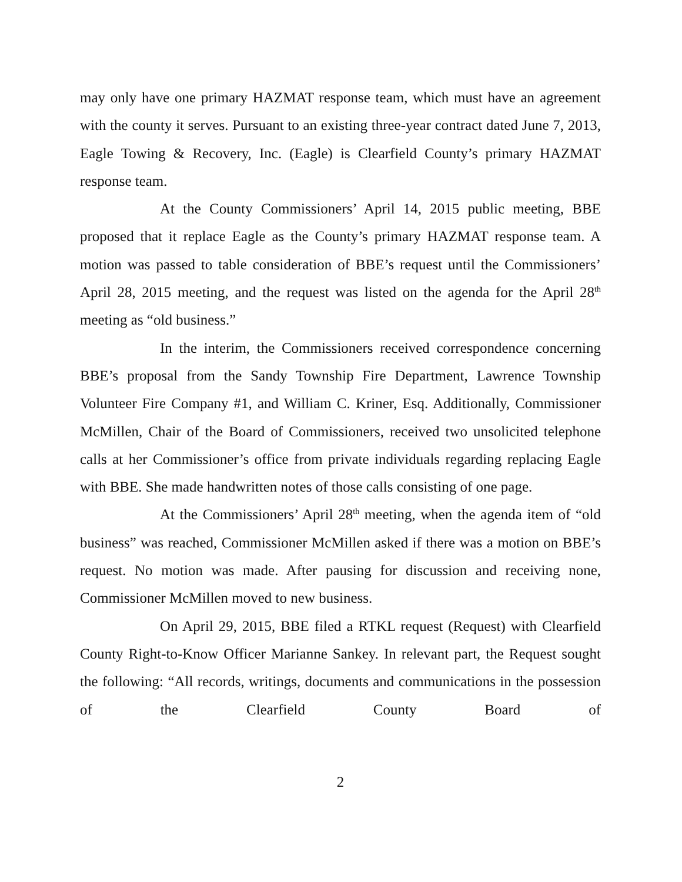may only have one primary HAZMAT response team, which must have an agreement with the county it serves. Pursuant to an existing three-year contract dated June 7, 2013, Eagle Towing & Recovery, Inc. (Eagle) is Clearfield County’s primary HAZMAT response team.
At the County Commissioners’ April 14, 2015 public meeting, BBE proposed that it replace Eagle as the County’s primary HAZMAT response team. A motion was passed to table consideration of BBE’s request until the Commissioners’ April 28, 2015 meeting, and the request was listed on the agenda for the April 28<sup>th</sup> meeting as “old business.”
In the interim, the Commissioners received correspondence concerning BBE’s proposal from the Sandy Township Fire Department, Lawrence Township Volunteer Fire Company #1, and William C. Kriner, Esq. Additionally, Commissioner McMillen, Chair of the Board of Commissioners, received two unsolicited telephone calls at her Commissioner’s office from private individuals regarding replacing Eagle with BBE. She made handwritten notes of those calls consisting of one page.
At the Commissioners’ April 28<sup>th</sup> meeting, when the agenda item of “old business” was reached, Commissioner McMillen asked if there was a motion on BBE’s request. No motion was made. After pausing for discussion and receiving none, Commissioner McMillen moved to new business.
On April 29, 2015, BBE filed a RTKL request (Request) with Clearfield County Right-to-Know Officer Marianne Sankey. In relevant part, the Request sought the following: “All records, writings, documents and communications in the possession of the Clearfield County Board of
2